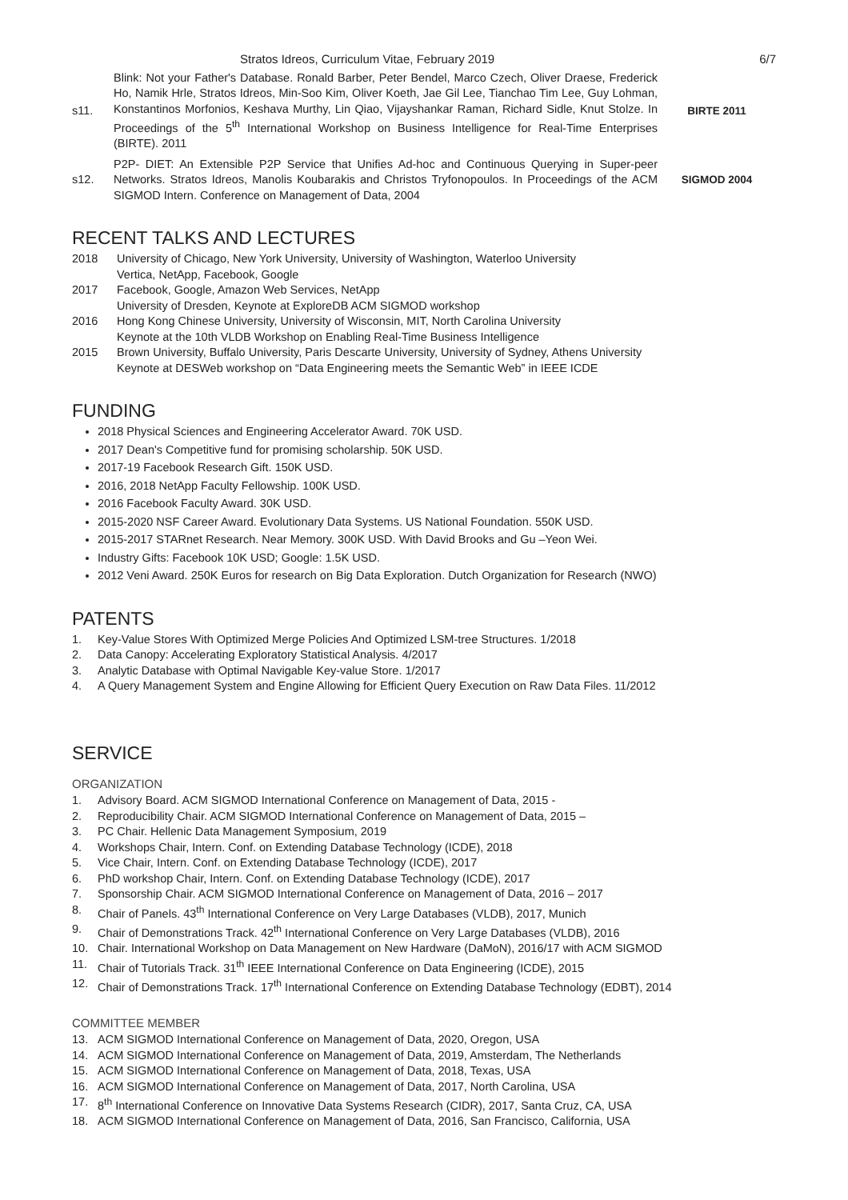Stratos Idreos, Curriculum Vitae, February 2019 6/7
s11. Blink: Not your Father's Database. Ronald Barber, Peter Bendel, Marco Czech, Oliver Draese, Frederick Ho, Namik Hrle, Stratos Idreos, Min-Soo Kim, Oliver Koeth, Jae Gil Lee, Tianchao Tim Lee, Guy Lohman, Konstantinos Morfonios, Keshava Murthy, Lin Qiao, Vijayshankar Raman, Richard Sidle, Knut Stolze. In Proceedings of the 5<sup>th</sup> International Workshop on Business Intelligence for Real-Time Enterprises (BIRTE). 2011 BIRTE 2011
s12. P2P- DIET: An Extensible P2P Service that Unifies Ad-hoc and Continuous Querying in Super-peer Networks. Stratos Idreos, Manolis Koubarakis and Christos Tryfonopoulos. In Proceedings of the ACM SIGMOD Intern. Conference on Management of Data, 2004 SIGMOD 2004
RECENT TALKS AND LECTURES
2018 University of Chicago, New York University, University of Washington, Waterloo University
Vertica, NetApp, Facebook, Google 2017 Facebook, Google, Amazon Web Services, NetApp
University of Dresden, Keynote at ExploreDB ACM SIGMOD workshop 2016 Hong Kong Chinese University, University of Wisconsin, MIT, North Carolina University
Keynote at the 10th VLDB Workshop on Enabling Real-Time Business Intelligence 2015 Brown University, Buffalo University, Paris Descarte University, University of Sydney, Athens University
Keynote at DESWeb workshop on “Data Engineering meets the Semantic Web” in IEEE ICDE
FUNDING
2018 Physical Sciences and Engineering Accelerator Award. 70K USD.
2017 Dean's Competitive fund for promising scholarship. 50K USD.
2017-19 Facebook Research Gift. 150K USD.
2016, 2018 NetApp Faculty Fellowship. 100K USD.
2016 Facebook Faculty Award. 30K USD.
2015-2020 NSF Career Award. Evolutionary Data Systems. US National Foundation. 550K USD.
2015-2017 STARnet Research. Near Memory. 300K USD. With David Brooks and Gu –Yeon Wei.
Industry Gifts: Facebook 10K USD; Google: 1.5K USD.
2012 Veni Award. 250K Euros for research on Big Data Exploration. Dutch Organization for Research (NWO)
PATENTS
1. Key-Value Stores With Optimized Merge Policies And Optimized LSM-tree Structures. 1/2018 2. Data Canopy: Accelerating Exploratory Statistical Analysis. 4/2017 3. Analytic Database with Optimal Navigable Key-value Store. 1/2017 4. A Query Management System and Engine Allowing for Efficient Query Execution on Raw Data Files. 11/2012
SERVICE
ORGANIZATION
1. Advisory Board. ACM SIGMOD International Conference on Management of Data, 2015 - 2. Reproducibility Chair. ACM SIGMOD International Conference on Management of Data, 2015 – 3. PC Chair. Hellenic Data Management Symposium, 2019 4. Workshops Chair, Intern. Conf. on Extending Database Technology (ICDE), 2018 5. Vice Chair, Intern. Conf. on Extending Database Technology (ICDE), 2017 6. PhD workshop Chair, Intern. Conf. on Extending Database Technology (ICDE), 2017 7. Sponsorship Chair. ACM SIGMOD International Conference on Management of Data, 2016 – 2017 8. Chair of Panels. 43<sup>th</sup> International Conference on Very Large Databases (VLDB), 2017, Munich 9. Chair of Demonstrations Track. 42<sup>th</sup> International Conference on Very Large Databases (VLDB), 2016 10. Chair. International Workshop on Data Management on New Hardware (DaMoN), 2016/17 with ACM SIGMOD 11. Chair of Tutorials Track. 31<sup>th</sup> IEEE International Conference on Data Engineering (ICDE), 2015 12. Chair of Demonstrations Track. 17<sup>th</sup> International Conference on Extending Database Technology (EDBT), 2014
COMMITTEE MEMBER
13. ACM SIGMOD International Conference on Management of Data, 2020, Oregon, USA 14. ACM SIGMOD International Conference on Management of Data, 2019, Amsterdam, The Netherlands 15. ACM SIGMOD International Conference on Management of Data, 2018, Texas, USA 16. ACM SIGMOD International Conference on Management of Data, 2017, North Carolina, USA 17. 8<sup>th</sup> International Conference on Innovative Data Systems Research (CIDR), 2017, Santa Cruz, CA, USA 18. ACM SIGMOD International Conference on Management of Data, 2016, San Francisco, California, USA